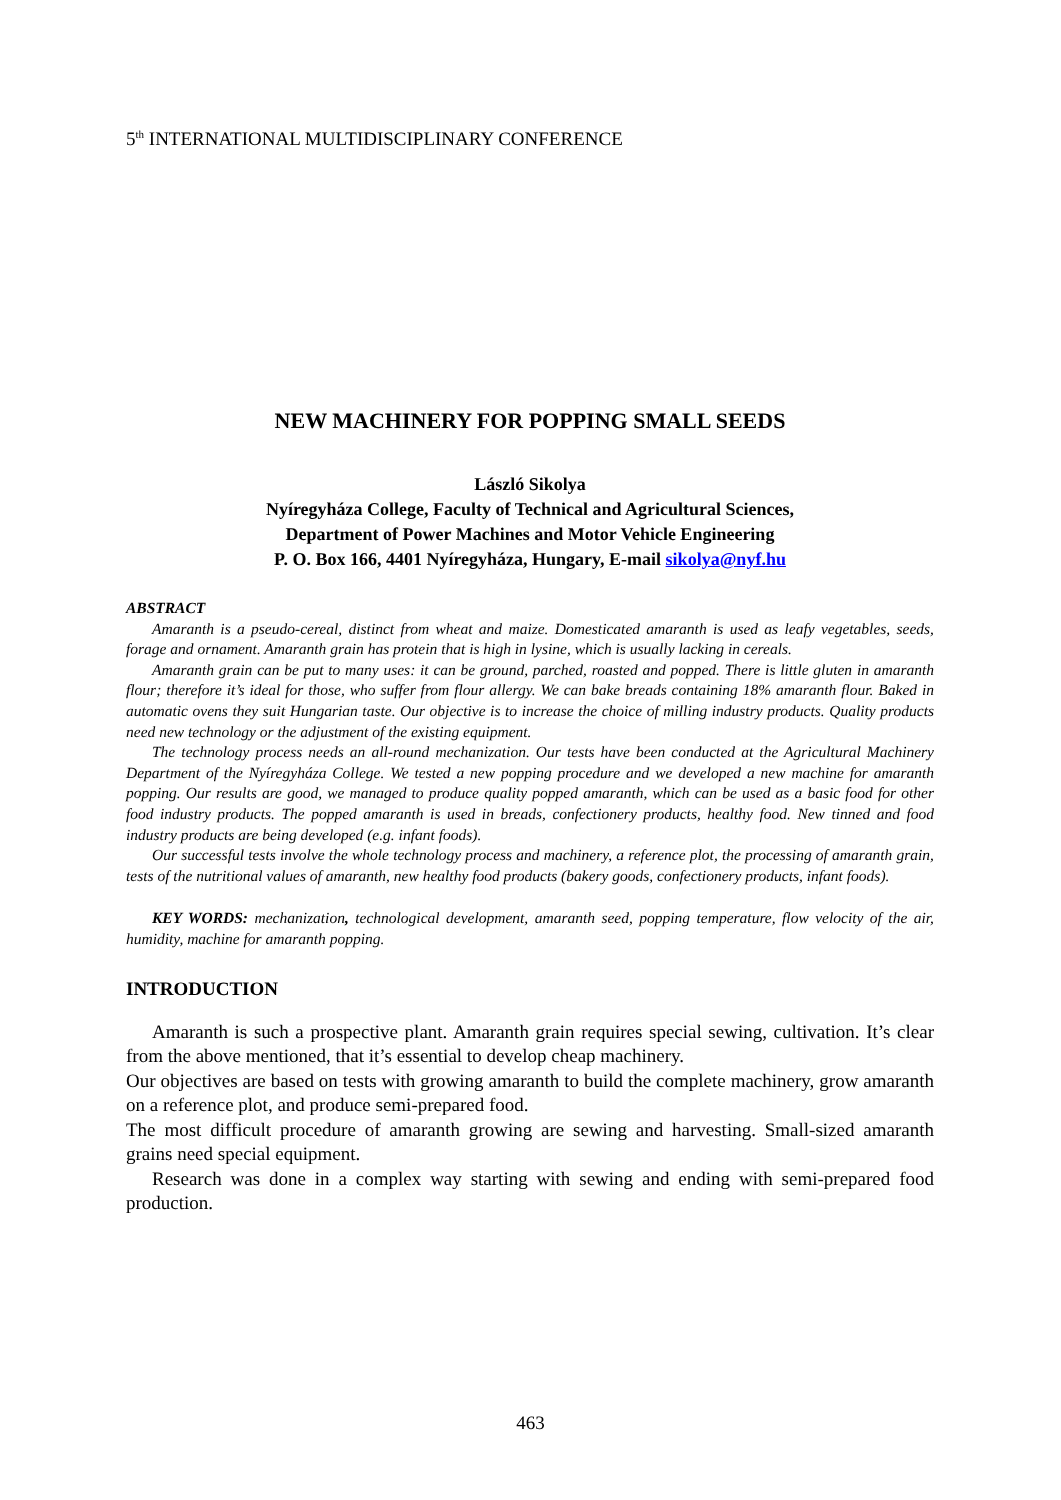5<sup>th</sup> INTERNATIONAL MULTIDISCIPLINARY CONFERENCE
NEW MACHINERY FOR POPPING SMALL SEEDS
László Sikolya
Nyíregyháza College, Faculty of Technical and Agricultural Sciences,
Department of Power Machines and Motor Vehicle Engineering
P. O. Box 166, 4401 Nyíregyháza, Hungary, E-mail sikolya@nyf.hu
ABSTRACT
Amaranth is a pseudo-cereal, distinct from wheat and maize. Domesticated amaranth is used as leafy vegetables, seeds, forage and ornament. Amaranth grain has protein that is high in lysine, which is usually lacking in cereals.
Amaranth grain can be put to many uses: it can be ground, parched, roasted and popped. There is little gluten in amaranth flour; therefore it’s ideal for those, who suffer from flour allergy. We can bake breads containing 18% amaranth flour. Baked in automatic ovens they suit Hungarian taste. Our objective is to increase the choice of milling industry products. Quality products need new technology or the adjustment of the existing equipment.
The technology process needs an all-round mechanization. Our tests have been conducted at the Agricultural Machinery Department of the Nyíregyháza College. We tested a new popping procedure and we developed a new machine for amaranth popping. Our results are good, we managed to produce quality popped amaranth, which can be used as a basic food for other food industry products. The popped amaranth is used in breads, confectionery products, healthy food. New tinned and food industry products are being developed (e.g. infant foods).
Our successful tests involve the whole technology process and machinery, a reference plot, the processing of amaranth grain, tests of the nutritional values of amaranth, new healthy food products (bakery goods, confectionery products, infant foods).
KEY WORDS: mechanization, technological development, amaranth seed, popping temperature, flow velocity of the air, humidity, machine for amaranth popping.
INTRODUCTION
Amaranth is such a prospective plant. Amaranth grain requires special sewing, cultivation. It’s clear from the above mentioned, that it’s essential to develop cheap machinery.
Our objectives are based on tests with growing amaranth to build the complete machinery, grow amaranth on a reference plot, and produce semi-prepared food.
The most difficult procedure of amaranth growing are sewing and harvesting. Small-sized amaranth grains need special equipment.
Research was done in a complex way starting with sewing and ending with semi-prepared food production.
463